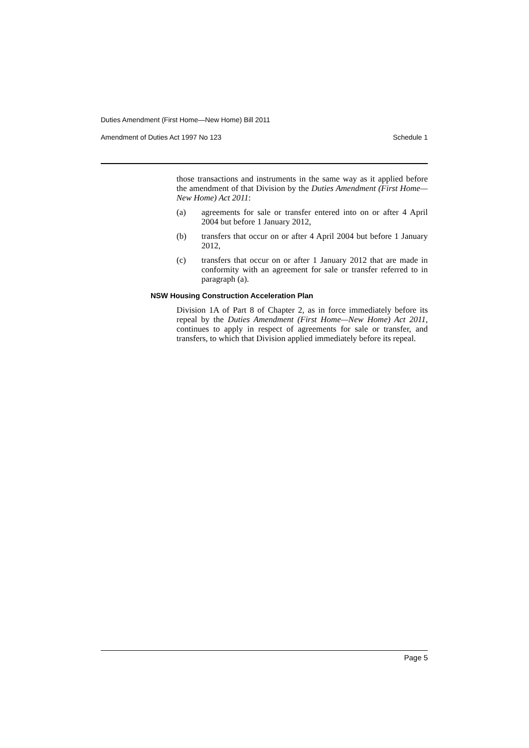Duties Amendment (First Home—New Home) Bill 2011
Amendment of Duties Act 1997 No 123 Schedule 1
those transactions and instruments in the same way as it applied before the amendment of that Division by the Duties Amendment (First Home—New Home) Act 2011:
(a) agreements for sale or transfer entered into on or after 4 April 2004 but before 1 January 2012,
(b) transfers that occur on or after 4 April 2004 but before 1 January 2012,
(c) transfers that occur on or after 1 January 2012 that are made in conformity with an agreement for sale or transfer referred to in paragraph (a).
NSW Housing Construction Acceleration Plan
Division 1A of Part 8 of Chapter 2, as in force immediately before its repeal by the Duties Amendment (First Home—New Home) Act 2011, continues to apply in respect of agreements for sale or transfer, and transfers, to which that Division applied immediately before its repeal.
Page 5